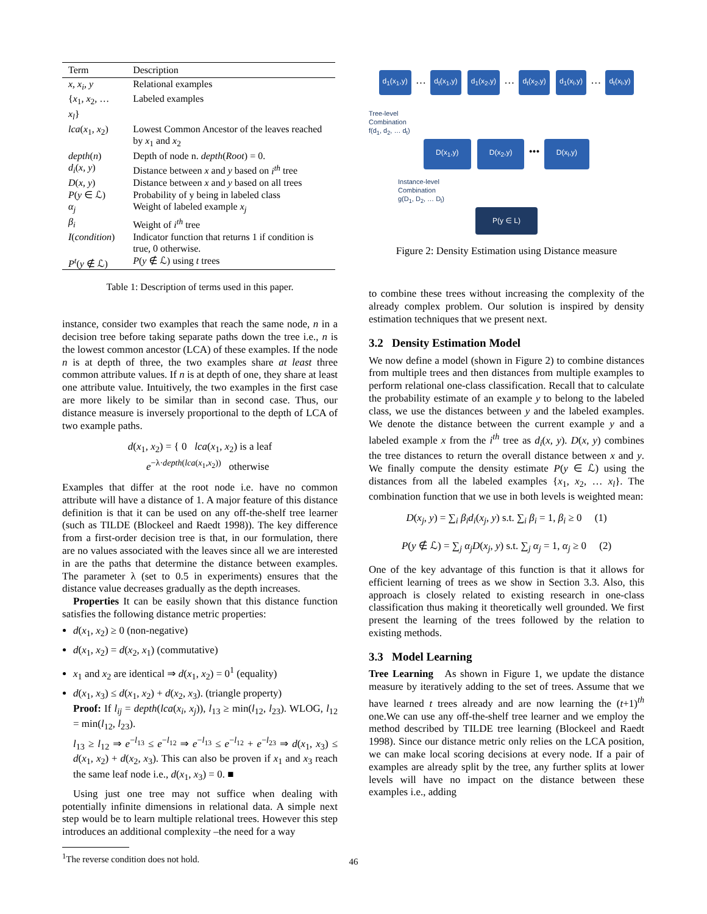| Term | Description |
| --- | --- |
| x, x<sub>i</sub>, y | Relational examples |
| { x<sub>1</sub>, x<sub>2</sub>, … x<sub>l</sub> } | Labeled examples |
| lca ( x<sub>1</sub>, x<sub>2</sub>) | Lowest Common Ancestor of the leaves reached by x<sub>1</sub> and x<sub>2</sub> |
| depth ( n ) | Depth of node n. depth ( Root ) = 0. |
| d<sub>i</sub> ( x, y ) | Distance between x and y based on i<sup>th</sup> tree |
| D ( x, y ) | Distance between x and y based on all trees |
| P ( y ∈ ℒ) | Probability of y being in labeled class |
| α<sub>j</sub> | Weight of labeled example x<sub>j</sub> |
| β<sub>i</sub> | Weight of i<sup>th</sup> tree |
| I ( condition ) | Indicator function that returns 1 if condition is true, 0 otherwise. |
| P<sup>t</sup> ( y ∉ ℒ) | P ( y ∉ ℒ) using t trees |
Table 1: Description of terms used in this paper.
instance, consider two examples that reach the same node, n in a decision tree before taking separate paths down the tree i.e., n is the lowest common ancestor (LCA) of these examples. If the node n is at depth of three, the two examples share at least three common attribute values. If n is at depth of one, they share at least one attribute value. Intuitively, the two examples in the first case are more likely to be similar than in second case. Thus, our distance measure is inversely proportional to the depth of LCA of two example paths.
d(x<sub>1</sub>, x<sub>2</sub>) = { 0 lca(x<sub>1</sub>, x<sub>2</sub>) is a leaf
e<sup>−λ·depth(lca(x<sub>1</sub>,x<sub>2</sub>))</sup> otherwise
Examples that differ at the root node i.e. have no common attribute will have a distance of 1. A major feature of this distance definition is that it can be used on any off-the-shelf tree learner (such as TILDE (Blockeel and Raedt 1998)). The key difference from a first-order decision tree is that, in our formulation, there are no values associated with the leaves since all we are interested in are the paths that determine the distance between examples. The parameter λ (set to 0.5 in experiments) ensures that the distance value decreases gradually as the depth increases.
Properties It can be easily shown that this distance function satisfies the following distance metric properties:
d(x<sub>1</sub>, x<sub>2</sub>) ≥ 0 (non-negative)
d(x<sub>1</sub>, x<sub>2</sub>) = d(x<sub>2</sub>, x<sub>1</sub>) (commutative)
x<sub>1</sub> and x<sub>2</sub> are identical ⇒ d(x<sub>1</sub>, x<sub>2</sub>) = 0<sup>1</sup> (equality)
d(x<sub>1</sub>, x<sub>3</sub>) ≤ d(x<sub>1</sub>, x<sub>2</sub>) + d(x<sub>2</sub>, x<sub>3</sub>). (triangle property)
Proof: If l<sub>ij</sub> = depth(lca(x<sub>i</sub>, x<sub>j</sub>)), l<sub>13</sub> ≥ min(l<sub>12</sub>, l<sub>23</sub>). WLOG, l<sub>12</sub> = min(l<sub>12</sub>, l<sub>23</sub>).
l<sub>13</sub> ≥ l<sub>12</sub> ⇒ e<sup>−l<sub>13</sub></sup> ≤ e<sup>−l<sub>12</sub></sup> ⇒ e<sup>−l<sub>13</sub></sup> ≤ e<sup>−l<sub>12</sub></sup> + e<sup>−l<sub>23</sub></sup> ⇒ d(x<sub>1</sub>, x<sub>3</sub>) ≤ d(x<sub>1</sub>, x<sub>2</sub>) + d(x<sub>2</sub>, x<sub>3</sub>). This can also be proven if x<sub>1</sub> and x<sub>3</sub> reach the same leaf node i.e., d(x<sub>1</sub>, x<sub>3</sub>) = 0. ■
Using just one tree may not suffice when dealing with potentially infinite dimensions in relational data. A simple next step would be to learn multiple relational trees. However this step introduces an additional complexity –the need for a way
<sup>1</sup> The reverse condition does not hold.
d<sub>1</sub>(x<sub>1</sub>,y) … d<sub>t</sub>(x<sub>1</sub>,y) d<sub>1</sub>(x<sub>2</sub>,y) … d<sub>t</sub>(x<sub>2</sub>,y) d<sub>1</sub>(x<sub>l</sub>,y) … d<sub>t</sub>(x<sub>l</sub>,y)
Tree-level
Combination
f(d<sub>1</sub>, d<sub>2</sub>, … d<sub>t</sub>)
D(x<sub>1</sub>,y) D(x<sub>2</sub>,y) ••• D(x<sub>l</sub>,y)
Instance-level
Combination
g(D<sub>1</sub>, D<sub>2</sub>, … D<sub>l</sub>)
P(y ∈ L)
Figure 2: Density Estimation using Distance measure
to combine these trees without increasing the complexity of the already complex problem. Our solution is inspired by density estimation techniques that we present next.
3.2 Density Estimation Model
We now define a model (shown in Figure 2) to combine distances from multiple trees and then distances from multiple examples to perform relational one-class classification. Recall that to calculate the probability estimate of an example y to belong to the labeled class, we use the distances between y and the labeled examples. We denote the distance between the current example y and a labeled example x from the i<sup>th</sup> tree as d<sub>i</sub>(x, y). D(x, y) combines the tree distances to return the overall distance between x and y. We finally compute the density estimate P(y ∈ ℒ) using the distances from all the labeled examples {x<sub>1</sub>, x<sub>2</sub>, … x<sub>l</sub>}. The combination function that we use in both levels is weighted mean:
D(x<sub>j</sub>, y) = ∑<sub>i</sub> β<sub>i</sub>d<sub>i</sub>(x<sub>j</sub>, y) s.t. ∑<sub>i</sub> β<sub>i</sub> = 1, β<sub>i</sub> ≥ 0 (1)
P(y ∉ ℒ) = ∑<sub>j</sub> α<sub>j</sub>D(x<sub>j</sub>, y) s.t. ∑<sub>j</sub> α<sub>j</sub> = 1, α<sub>j</sub> ≥ 0 (2)
One of the key advantage of this function is that it allows for efficient learning of trees as we show in Section 3.3. Also, this approach is closely related to existing research in one-class classification thus making it theoretically well grounded. We first present the learning of the trees followed by the relation to existing methods.
3.3 Model Learning
Tree Learning As shown in Figure 1, we update the distance measure by iteratively adding to the set of trees. Assume that we have learned t trees already and are now learning the (t+1)<sup>th</sup> one.We can use any off-the-shelf tree learner and we employ the method described by TILDE tree learning (Blockeel and Raedt 1998). Since our distance metric only relies on the LCA position, we can make local scoring decisions at every node. If a pair of examples are already split by the tree, any further splits at lower levels will have no impact on the distance between these examples i.e., adding
46